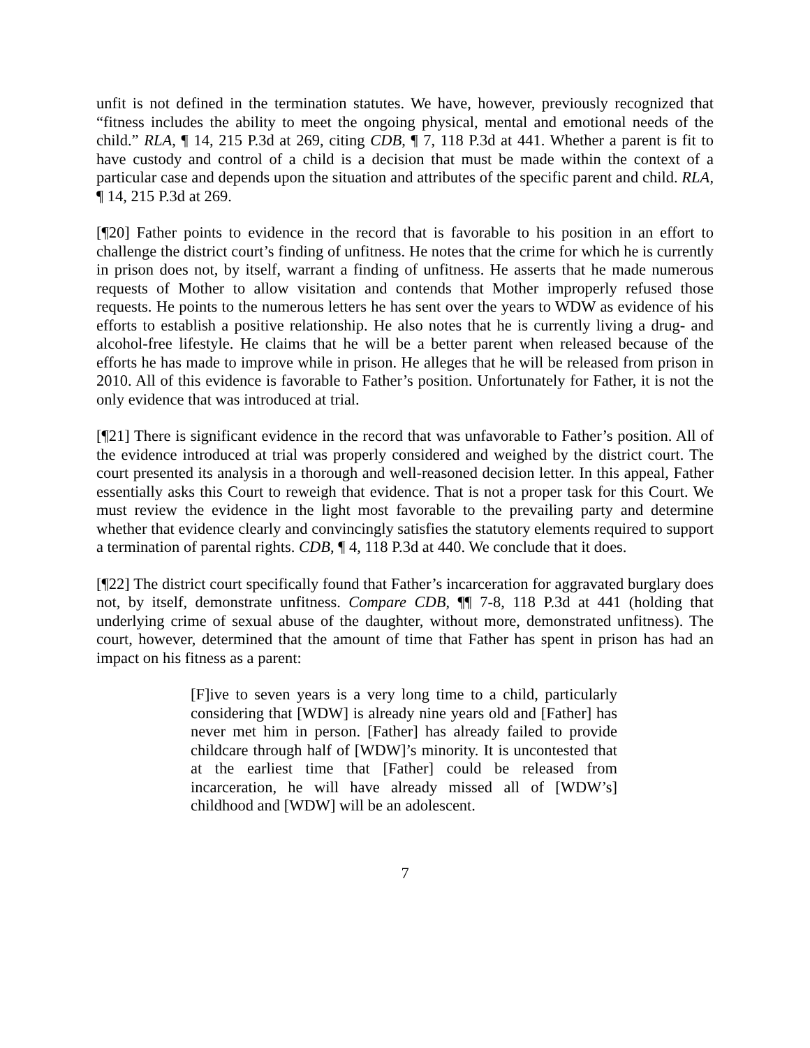unfit is not defined in the termination statutes. We have, however, previously recognized that “fitness includes the ability to meet the ongoing physical, mental and emotional needs of the child.” RLA, ¶ 14, 215 P.3d at 269, citing CDB, ¶ 7, 118 P.3d at 441. Whether a parent is fit to have custody and control of a child is a decision that must be made within the context of a particular case and depends upon the situation and attributes of the specific parent and child. RLA, ¶ 14, 215 P.3d at 269.
[¶20] Father points to evidence in the record that is favorable to his position in an effort to challenge the district court’s finding of unfitness. He notes that the crime for which he is currently in prison does not, by itself, warrant a finding of unfitness. He asserts that he made numerous requests of Mother to allow visitation and contends that Mother improperly refused those requests. He points to the numerous letters he has sent over the years to WDW as evidence of his efforts to establish a positive relationship. He also notes that he is currently living a drug- and alcohol-free lifestyle. He claims that he will be a better parent when released because of the efforts he has made to improve while in prison. He alleges that he will be released from prison in 2010. All of this evidence is favorable to Father’s position. Unfortunately for Father, it is not the only evidence that was introduced at trial.
[¶21] There is significant evidence in the record that was unfavorable to Father’s position. All of the evidence introduced at trial was properly considered and weighed by the district court. The court presented its analysis in a thorough and well-reasoned decision letter. In this appeal, Father essentially asks this Court to reweigh that evidence. That is not a proper task for this Court. We must review the evidence in the light most favorable to the prevailing party and determine whether that evidence clearly and convincingly satisfies the statutory elements required to support a termination of parental rights. CDB, ¶ 4, 118 P.3d at 440. We conclude that it does.
[¶22] The district court specifically found that Father’s incarceration for aggravated burglary does not, by itself, demonstrate unfitness. Compare CDB, ¶¶ 7-8, 118 P.3d at 441 (holding that underlying crime of sexual abuse of the daughter, without more, demonstrated unfitness). The court, however, determined that the amount of time that Father has spent in prison has had an impact on his fitness as a parent:
[F]ive to seven years is a very long time to a child, particularly considering that [WDW] is already nine years old and [Father] has never met him in person. [Father] has already failed to provide childcare through half of [WDW]’s minority. It is uncontested that at the earliest time that [Father] could be released from incarceration, he will have already missed all of [WDW’s] childhood and [WDW] will be an adolescent.
7